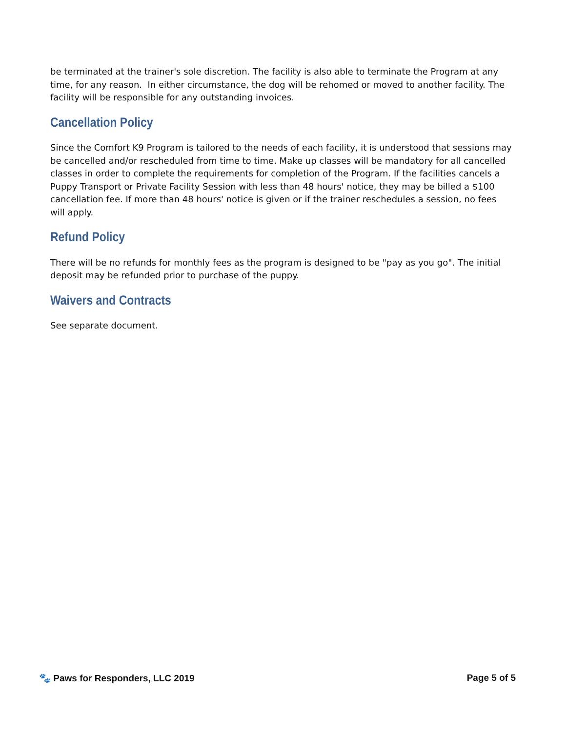be terminated at the trainer's sole discretion. The facility is also able to terminate the Program at any time, for any reason. In either circumstance, the dog will be rehomed or moved to another facility. The facility will be responsible for any outstanding invoices.
Cancellation Policy
Since the Comfort K9 Program is tailored to the needs of each facility, it is understood that sessions may be cancelled and/or rescheduled from time to time. Make up classes will be mandatory for all cancelled classes in order to complete the requirements for completion of the Program. If the facilities cancels a Puppy Transport or Private Facility Session with less than 48 hours' notice, they may be billed a $100 cancellation fee. If more than 48 hours' notice is given or if the trainer reschedules a session, no fees will apply.
Refund Policy
There will be no refunds for monthly fees as the program is designed to be "pay as you go". The initial deposit may be refunded prior to purchase of the puppy.
Waivers and Contracts
See separate document.
🐾 Paws for Responders, LLC 2019 Page 5 of 5